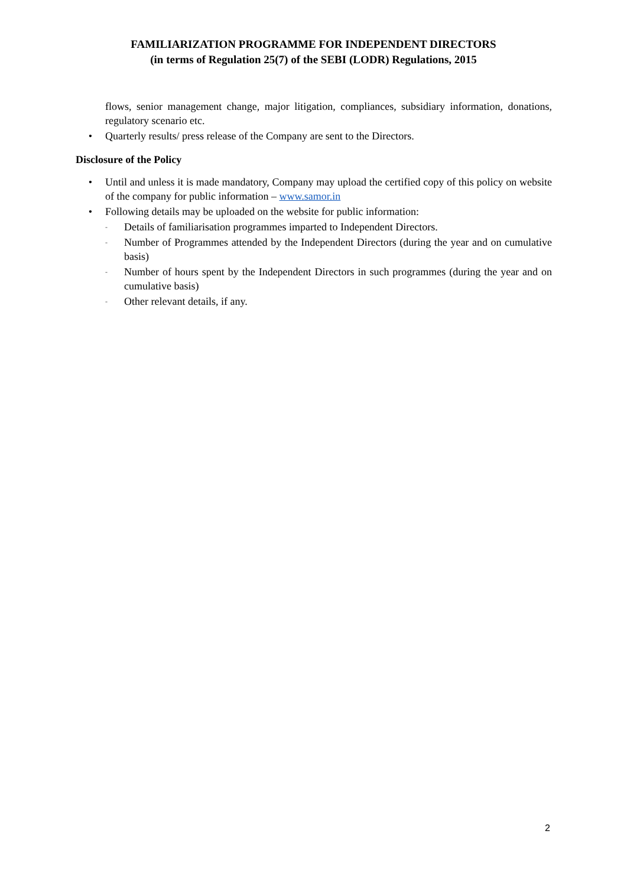FAMILIARIZATION PROGRAMME FOR INDEPENDENT DIRECTORS
(in terms of Regulation 25(7) of the SEBI (LODR) Regulations, 2015
flows, senior management change, major litigation, compliances, subsidiary information, donations, regulatory scenario etc.
• Quarterly results/ press release of the Company are sent to the Directors.
Disclosure of the Policy
• Until and unless it is made mandatory, Company may upload the certified copy of this policy on website of the company for public information – www.samor.in
• Following details may be uploaded on the website for public information:
- Details of familiarisation programmes imparted to Independent Directors.
- Number of Programmes attended by the Independent Directors (during the year and on cumulative basis)
- Number of hours spent by the Independent Directors in such programmes (during the year and on cumulative basis)
- Other relevant details, if any.
2